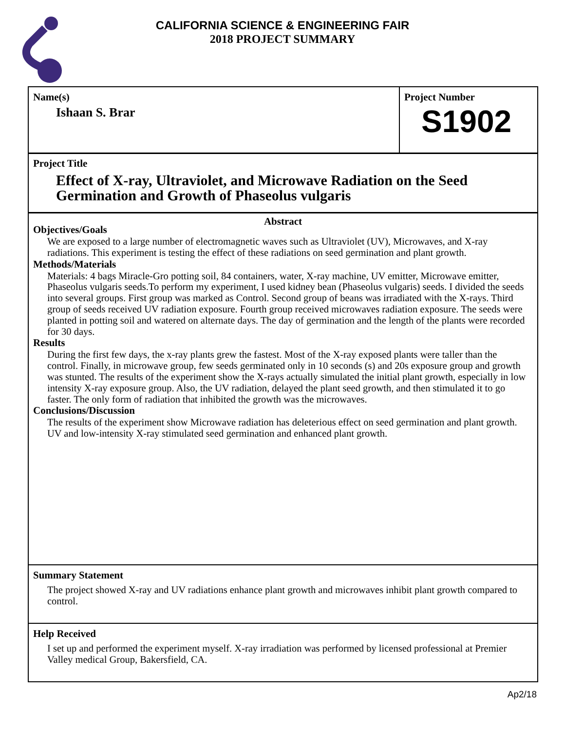CALIFORNIA SCIENCE & ENGINEERING FAIR
2018 PROJECT SUMMARY
Name(s)
Ishaan S. Brar
Project Number
S1902
Project Title
Effect of X-ray, Ultraviolet, and Microwave Radiation on the Seed Germination and Growth of Phaseolus vulgaris
Abstract
Objectives/Goals
We are exposed to a large number of electromagnetic waves such as Ultraviolet (UV), Microwaves, and X-ray radiations. This experiment is testing the effect of these radiations on seed germination and plant growth.
Methods/Materials
Materials: 4 bags Miracle-Gro potting soil, 84 containers, water, X-ray machine, UV emitter, Microwave emitter, Phaseolus vulgaris seeds.To perform my experiment, I used kidney bean (Phaseolus vulgaris) seeds. I divided the seeds into several groups. First group was marked as Control. Second group of beans was irradiated with the X-rays. Third group of seeds received UV radiation exposure. Fourth group received microwaves radiation exposure. The seeds were planted in potting soil and watered on alternate days. The day of germination and the length of the plants were recorded for 30 days.
Results
During the first few days, the x-ray plants grew the fastest. Most of the X-ray exposed plants were taller than the control. Finally, in microwave group, few seeds germinated only in 10 seconds (s) and 20s exposure group and growth was stunted. The results of the experiment show the X-rays actually simulated the initial plant growth, especially in low intensity X-ray exposure group. Also, the UV radiation, delayed the plant seed growth, and then stimulated it to go faster. The only form of radiation that inhibited the growth was the microwaves.
Conclusions/Discussion
The results of the experiment show Microwave radiation has deleterious effect on seed germination and plant growth. UV and low-intensity X-ray stimulated seed germination and enhanced plant growth.
Summary Statement
The project showed X-ray and UV radiations enhance plant growth and microwaves inhibit plant growth compared to control.
Help Received
I set up and performed the experiment myself. X-ray irradiation was performed by licensed professional at Premier Valley medical Group, Bakersfield, CA.
Ap2/18